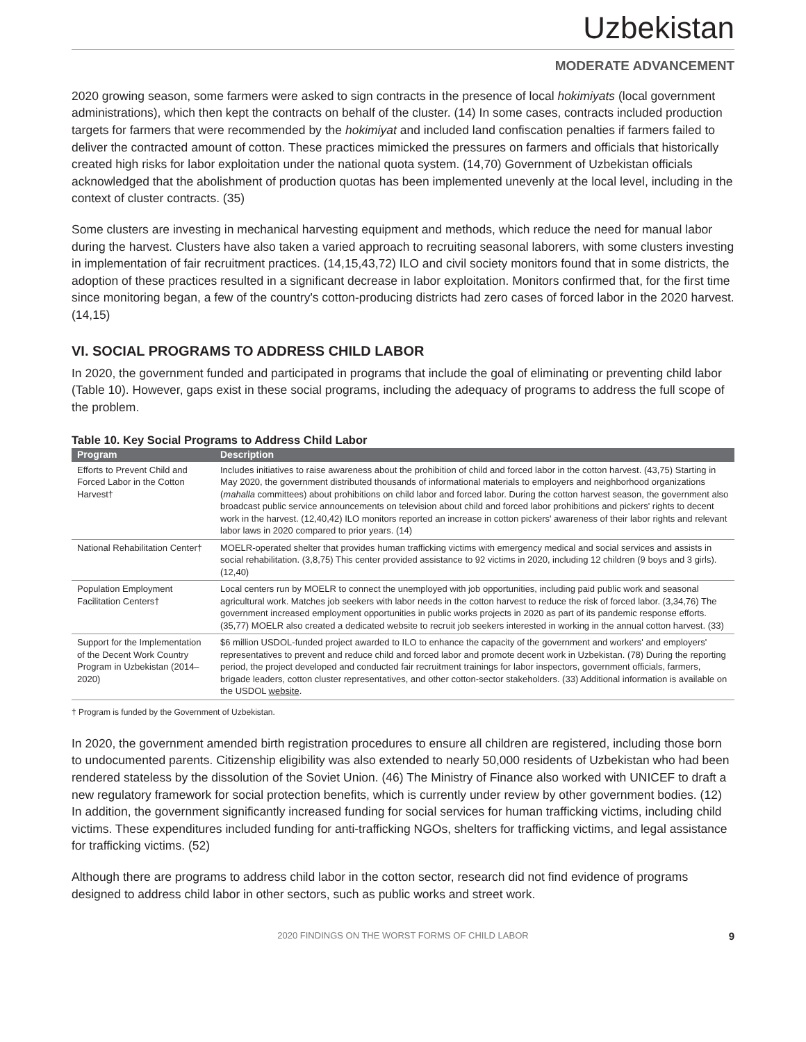Uzbekistan
MODERATE ADVANCEMENT
2020 growing season, some farmers were asked to sign contracts in the presence of local hokimiyats (local government administrations), which then kept the contracts on behalf of the cluster. (14) In some cases, contracts included production targets for farmers that were recommended by the hokimiyat and included land confiscation penalties if farmers failed to deliver the contracted amount of cotton. These practices mimicked the pressures on farmers and officials that historically created high risks for labor exploitation under the national quota system. (14,70) Government of Uzbekistan officials acknowledged that the abolishment of production quotas has been implemented unevenly at the local level, including in the context of cluster contracts. (35)
Some clusters are investing in mechanical harvesting equipment and methods, which reduce the need for manual labor during the harvest. Clusters have also taken a varied approach to recruiting seasonal laborers, with some clusters investing in implementation of fair recruitment practices. (14,15,43,72) ILO and civil society monitors found that in some districts, the adoption of these practices resulted in a significant decrease in labor exploitation. Monitors confirmed that, for the first time since monitoring began, a few of the country's cotton-producing districts had zero cases of forced labor in the 2020 harvest. (14,15)
VI. SOCIAL PROGRAMS TO ADDRESS CHILD LABOR
In 2020, the government funded and participated in programs that include the goal of eliminating or preventing child labor (Table 10). However, gaps exist in these social programs, including the adequacy of programs to address the full scope of the problem.
Table 10. Key Social Programs to Address Child Labor
| Program | Description |
| --- | --- |
| Efforts to Prevent Child and Forced Labor in the Cotton Harvest† | Includes initiatives to raise awareness about the prohibition of child and forced labor in the cotton harvest. (43,75) Starting in May 2020, the government distributed thousands of informational materials to employers and neighborhood organizations ( mahalla committees) about prohibitions on child labor and forced labor. During the cotton harvest season, the government also broadcast public service announcements on television about child and forced labor prohibitions and pickers' rights to decent work in the harvest. (12,40,42) ILO monitors reported an increase in cotton pickers' awareness of their labor rights and relevant labor laws in 2020 compared to prior years. (14) |
| National Rehabilitation Center† | MOELR-operated shelter that provides human trafficking victims with emergency medical and social services and assists in social rehabilitation. (3,8,75) This center provided assistance to 92 victims in 2020, including 12 children (9 boys and 3 girls). (12,40) |
| Population Employment Facilitation Centers† | Local centers run by MOELR to connect the unemployed with job opportunities, including paid public work and seasonal agricultural work. Matches job seekers with labor needs in the cotton harvest to reduce the risk of forced labor. (3,34,76) The government increased employment opportunities in public works projects in 2020 as part of its pandemic response efforts. (35,77) MOELR also created a dedicated website to recruit job seekers interested in working in the annual cotton harvest. (33) |
| Support for the Implementation of the Decent Work Country Program in Uzbekistan (2014–2020) | $6 million USDOL-funded project awarded to ILO to enhance the capacity of the government and workers' and employers' representatives to prevent and reduce child and forced labor and promote decent work in Uzbekistan. (78) During the reporting period, the project developed and conducted fair recruitment trainings for labor inspectors, government officials, farmers, brigade leaders, cotton cluster representatives, and other cotton-sector stakeholders. (33) Additional information is available on the USDOL website . |
† Program is funded by the Government of Uzbekistan.
In 2020, the government amended birth registration procedures to ensure all children are registered, including those born to undocumented parents. Citizenship eligibility was also extended to nearly 50,000 residents of Uzbekistan who had been rendered stateless by the dissolution of the Soviet Union. (46) The Ministry of Finance also worked with UNICEF to draft a new regulatory framework for social protection benefits, which is currently under review by other government bodies. (12) In addition, the government significantly increased funding for social services for human trafficking victims, including child victims. These expenditures included funding for anti-trafficking NGOs, shelters for trafficking victims, and legal assistance for trafficking victims. (52)
Although there are programs to address child labor in the cotton sector, research did not find evidence of programs designed to address child labor in other sectors, such as public works and street work.
2020 FINDINGS ON THE WORST FORMS OF CHILD LABOR 9